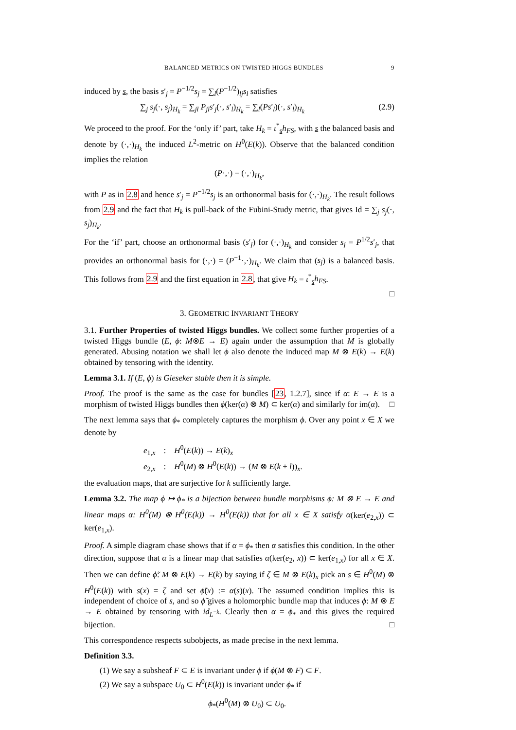BALANCED METRICS ON TWISTED HIGGS BUNDLES 9
induced by s, the basis s′<sub>j</sub> = P<sup>−1/2</sup>s<sub>j</sub> = ∑<sub>l</sub>(P<sup>−1/2</sup>)<sub>lj</sub>s<sub>l</sub> satisfies
∑<sub>j</sub> s<sub>j</sub>(·, s<sub>j</sub>)<sub>H<sub>k</sub></sub> = ∑<sub>jl</sub> P<sub>jl</sub>s′<sub>j</sub>(·, s′<sub>l</sub>)<sub>H<sub>k</sub></sub> = ∑<sub>l</sub>(Ps′<sub>l</sub>)(·, s′<sub>l</sub>)<sub>H<sub>k</sub></sub> (2.9)
We proceed to the proof. For the ‘only if’ part, take H<sub>k</sub> = ι<sup>*</sup><sub>s</sub>h<sub>FS</sub>, with s the balanced basis and denote by (·,·)<sub>H<sub>k</sub></sub> the induced L<sup>2</sup>-metric on H<sup>0</sup>(E(k)). Observe that the balanced condition implies the relation
(P·,·) = (·,·)<sub>H<sub>k</sub></sub>,
with P as in 2.8 and hence s′<sub>j</sub> = P<sup>−1/2</sup>s<sub>j</sub> is an orthonormal basis for (·,·)<sub>H<sub>k</sub></sub>. The result follows from 2.9 and the fact that H<sub>k</sub> is pull-back of the Fubini-Study metric, that gives Id = ∑<sub>j</sub> s<sub>j</sub>(·, s<sub>j</sub>)<sub>H<sub>k</sub></sub>.
For the ‘if’ part, choose an orthonormal basis (s′<sub>j</sub>) for (·,·)<sub>H<sub>k</sub></sub> and consider s<sub>j</sub> = P<sup>1/2</sup>s′<sub>j</sub>, that provides an orthonormal basis for (·,·) = (P<sup>−1</sup>·,·)<sub>H<sub>k</sub></sub>. We claim that (s<sub>j</sub>) is a balanced basis. This follows from 2.9 and the first equation in 2.8, that give H<sub>k</sub> = ι<sup>*</sup><sub>s</sub>h<sub>FS</sub>.
□
3. GEOMETRIC INVARIANT THEORY
3.1. Further Properties of twisted Higgs bundles. We collect some further properties of a twisted Higgs bundle (E, ϕ: M⊗E → E) again under the assumption that M is globally generated. Abusing notation we shall let ϕ also denote the induced map M ⊗ E(k) → E(k) obtained by tensoring with the identity.
Lemma 3.1. If (E, ϕ) is Gieseker stable then it is simple.
Proof. The proof is the same as the case for bundles [23, 1.2.7], since if α: E → E is a morphism of twisted Higgs bundles then ϕ(ker(α) ⊗ M) ⊂ ker(α) and similarly for im(α). □
The next lemma says that ϕ<sub>*</sub> completely captures the morphism ϕ. Over any point x ∈ X we denote by
e<sub>1,x</sub> : H<sup>0</sup>(E(k)) → E(k)<sub>x</sub>
e<sub>2,x</sub> : H<sup>0</sup>(M) ⊗ H<sup>0</sup>(E(k)) → (M ⊗ E(k + l))<sub>x</sub>.
the evaluation maps, that are surjective for k sufficiently large.
Lemma 3.2. The map ϕ ↦ ϕ<sub>*</sub> is a bijection between bundle morphisms ϕ: M ⊗ E → E and linear maps α: H<sup>0</sup>(M) ⊗ H<sup>0</sup>(E(k)) → H<sup>0</sup>(E(k)) that for all x ∈ X satisfy α(ker(e<sub>2,x</sub>)) ⊂ ker(e<sub>1,x</sub>).
Proof. A simple diagram chase shows that if α = ϕ<sub>*</sub> then α satisfies this condition. In the other direction, suppose that α is a linear map that satisfies α(ker(e<sub>2</sub>, x)) ⊂ ker(e<sub>1,x</sub>) for all x ∈ X. Then we can define ϕ̃: M ⊗ E(k) → E(k) by saying if ζ ∈ M ⊗ E(k)<sub>x</sub> pick an s ∈ H<sup>0</sup>(M) ⊗ H<sup>0</sup>(E(k)) with s(x) = ζ and set ϕ̃(x) := α(s)(x). The assumed condition implies this is independent of choice of s, and so ϕ̃ gives a holomorphic bundle map that induces ϕ: M ⊗ E → E obtained by tensoring with id<sub>L<sup>−k</sup></sub>. Clearly then α = ϕ<sub>*</sub> and this gives the required bijection. □
This correspondence respects subobjects, as made precise in the next lemma.
Definition 3.3.
(1) We say a subsheaf F ⊂ E is invariant under ϕ if ϕ(M ⊗ F) ⊂ F.
(2) We say a subspace U<sub>0</sub> ⊂ H<sup>0</sup>(E(k)) is invariant under ϕ<sub>*</sub> if
ϕ<sub>*</sub>(H<sup>0</sup>(M) ⊗ U<sub>0</sub>) ⊂ U<sub>0</sub>.